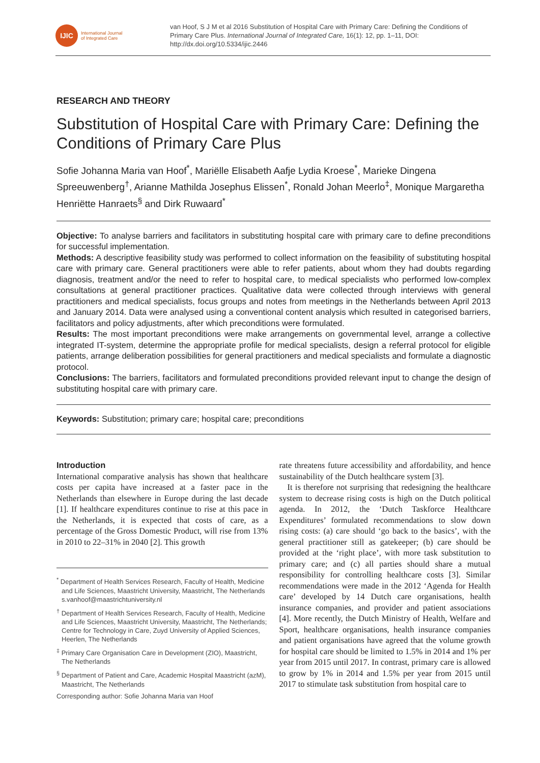IJIC
International Journal
of Integrated Care
van Hoof, S J M et al 2016 Substitution of Hospital Care with Primary Care: Defining the Conditions of Primary Care Plus. International Journal of Integrated Care, 16(1): 12, pp. 1–11, DOI: http://dx.doi.org/10.5334/ijic.2446
RESEARCH AND THEORY
Substitution of Hospital Care with Primary Care: Defining the Conditions of Primary Care Plus
Sofie Johanna Maria van Hoof<sup>*</sup>, Mariëlle Elisabeth Aafje Lydia Kroese<sup>*</sup>, Marieke Dingena Spreeuwenberg<sup>†</sup>, Arianne Mathilda Josephus Elissen<sup>*</sup>, Ronald Johan Meerlo<sup>‡</sup>, Monique Margaretha Henriëtte Hanraets<sup>§</sup> and Dirk Ruwaard<sup>*</sup>
Objective: To analyse barriers and facilitators in substituting hospital care with primary care to define preconditions for successful implementation.
Methods: A descriptive feasibility study was performed to collect information on the feasibility of substituting hospital care with primary care. General practitioners were able to refer patients, about whom they had doubts regarding diagnosis, treatment and/or the need to refer to hospital care, to medical specialists who performed low-complex consultations at general practitioner practices. Qualitative data were collected through interviews with general practitioners and medical specialists, focus groups and notes from meetings in the Netherlands between April 2013 and January 2014. Data were analysed using a conventional content analysis which resulted in categorised barriers, facilitators and policy adjustments, after which preconditions were formulated.
Results: The most important preconditions were make arrangements on governmental level, arrange a collective integrated IT-system, determine the appropriate profile for medical specialists, design a referral protocol for eligible patients, arrange deliberation possibilities for general practitioners and medical specialists and formulate a diagnostic protocol.
Conclusions: The barriers, facilitators and formulated preconditions provided relevant input to change the design of substituting hospital care with primary care.
Keywords: Substitution; primary care; hospital care; preconditions
Introduction
International comparative analysis has shown that healthcare costs per capita have increased at a faster pace in the Netherlands than elsewhere in Europe during the last decade [1]. If healthcare expenditures continue to rise at this pace in the Netherlands, it is expected that costs of care, as a percentage of the Gross Domestic Product, will rise from 13% in 2010 to 22–31% in 2040 [2]. This growth
<sup>*</sup> Department of Health Services Research, Faculty of Health, Medicine and Life Sciences, Maastricht University, Maastricht, The Netherlands
s.vanhoof@maastrichtuniversity.nl
<sup>†</sup> Department of Health Services Research, Faculty of Health, Medicine and Life Sciences, Maastricht University, Maastricht, The Netherlands; Centre for Technology in Care, Zuyd University of Applied Sciences, Heerlen, The Netherlands
<sup>‡</sup> Primary Care Organisation Care in Development (ZIO), Maastricht, The Netherlands
<sup>§</sup> Department of Patient and Care, Academic Hospital Maastricht (azM), Maastricht, The Netherlands
Corresponding author: Sofie Johanna Maria van Hoof
rate threatens future accessibility and affordability, and hence sustainability of the Dutch healthcare system [3].
It is therefore not surprising that redesigning the healthcare system to decrease rising costs is high on the Dutch political agenda. In 2012, the ‘Dutch Taskforce Healthcare Expenditures’ formulated recommendations to slow down rising costs: (a) care should ‘go back to the basics’, with the general practitioner still as gatekeeper; (b) care should be provided at the ‘right place’, with more task substitution to primary care; and (c) all parties should share a mutual responsibility for controlling healthcare costs [3]. Similar recommendations were made in the 2012 ‘Agenda for Health care’ developed by 14 Dutch care organisations, health insurance companies, and provider and patient associations [4]. More recently, the Dutch Ministry of Health, Welfare and Sport, healthcare organisations, health insurance companies and patient organisations have agreed that the volume growth for hospital care should be limited to 1.5% in 2014 and 1% per year from 2015 until 2017. In contrast, primary care is allowed to grow by 1% in 2014 and 1.5% per year from 2015 until 2017 to stimulate task substitution from hospital care to